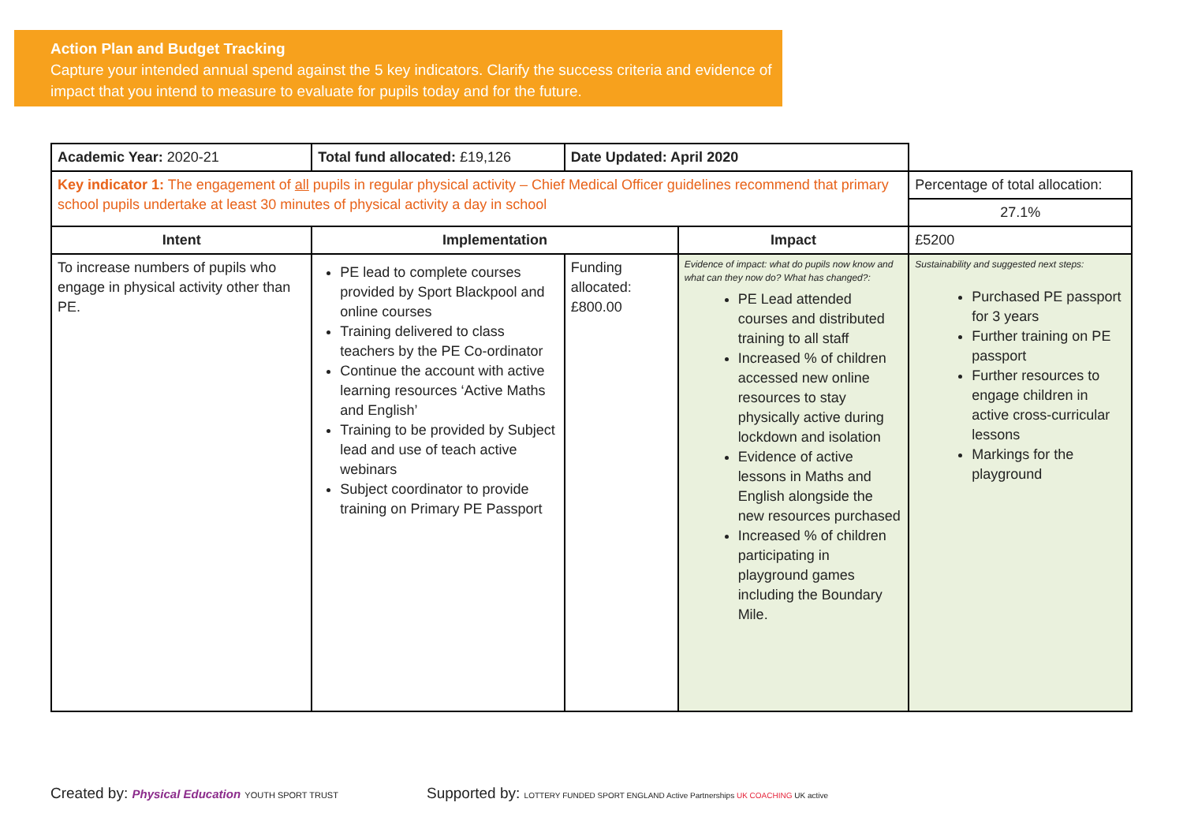Action Plan and Budget Tracking
Capture your intended annual spend against the 5 key indicators. Clarify the success criteria and evidence of impact that you intend to measure to evaluate for pupils today and for the future.
| Academic Year: 2020-21 | Total fund allocated: £19,126 | Date Updated: April 2020 | | |
| Key indicator 1: The engagement of all pupils in regular physical activity – Chief Medical Officer guidelines recommend that primary school pupils undertake at least 30 minutes of physical activity a day in school | | | | Percentage of total allocation: |
| | | | | 27.1% |
| Intent | Implementation | | Impact | £5200 |
| To increase numbers of pupils who engage in physical activity other than PE. | PE lead to complete courses provided by Sport Blackpool and online courses Training delivered to class teachers by the PE Co-ordinator Continue the account with active learning resources ‘Active Maths and English’ Training to be provided by Subject lead and use of teach active webinars Subject coordinator to provide training on Primary PE Passport | Funding allocated: £800.00 | Evidence of impact: what do pupils now know and what can they now do? What has changed?: PE Lead attended courses and distributed training to all staff Increased % of children accessed new online resources to stay physically active during lockdown and isolation Evidence of active lessons in Maths and English alongside the new resources purchased Increased % of children participating in playground games including the Boundary Mile. | Sustainability and suggested next steps: Purchased PE passport for 3 years Further training on PE passport Further resources to engage children in active cross-curricular lessons Markings for the playground |
Created by: Physical Education YOUTH SPORT TRUST
Supported by: LOTTERY FUNDED SPORT ENGLAND Active Partnerships UK COACHING UK active